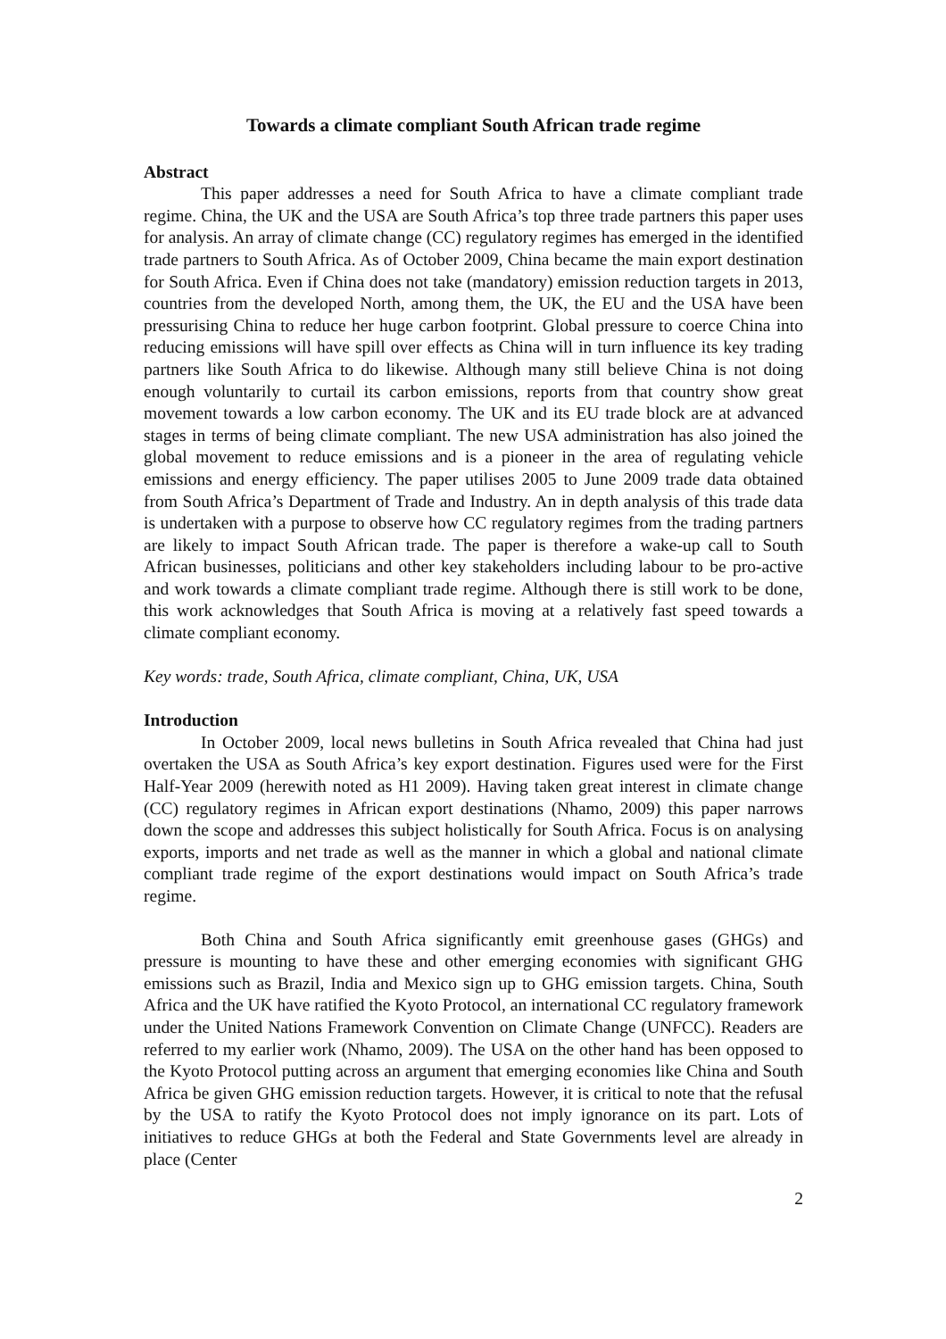Towards a climate compliant South African trade regime
Abstract
This paper addresses a need for South Africa to have a climate compliant trade regime. China, the UK and the USA are South Africa’s top three trade partners this paper uses for analysis. An array of climate change (CC) regulatory regimes has emerged in the identified trade partners to South Africa. As of October 2009, China became the main export destination for South Africa. Even if China does not take (mandatory) emission reduction targets in 2013, countries from the developed North, among them, the UK, the EU and the USA have been pressurising China to reduce her huge carbon footprint. Global pressure to coerce China into reducing emissions will have spill over effects as China will in turn influence its key trading partners like South Africa to do likewise. Although many still believe China is not doing enough voluntarily to curtail its carbon emissions, reports from that country show great movement towards a low carbon economy. The UK and its EU trade block are at advanced stages in terms of being climate compliant. The new USA administration has also joined the global movement to reduce emissions and is a pioneer in the area of regulating vehicle emissions and energy efficiency. The paper utilises 2005 to June 2009 trade data obtained from South Africa’s Department of Trade and Industry. An in depth analysis of this trade data is undertaken with a purpose to observe how CC regulatory regimes from the trading partners are likely to impact South African trade. The paper is therefore a wake-up call to South African businesses, politicians and other key stakeholders including labour to be pro-active and work towards a climate compliant trade regime. Although there is still work to be done, this work acknowledges that South Africa is moving at a relatively fast speed towards a climate compliant economy.
Key words: trade, South Africa, climate compliant, China, UK, USA
Introduction
In October 2009, local news bulletins in South Africa revealed that China had just overtaken the USA as South Africa’s key export destination. Figures used were for the First Half-Year 2009 (herewith noted as H1 2009). Having taken great interest in climate change (CC) regulatory regimes in African export destinations (Nhamo, 2009) this paper narrows down the scope and addresses this subject holistically for South Africa. Focus is on analysing exports, imports and net trade as well as the manner in which a global and national climate compliant trade regime of the export destinations would impact on South Africa’s trade regime.
Both China and South Africa significantly emit greenhouse gases (GHGs) and pressure is mounting to have these and other emerging economies with significant GHG emissions such as Brazil, India and Mexico sign up to GHG emission targets. China, South Africa and the UK have ratified the Kyoto Protocol, an international CC regulatory framework under the United Nations Framework Convention on Climate Change (UNFCC). Readers are referred to my earlier work (Nhamo, 2009). The USA on the other hand has been opposed to the Kyoto Protocol putting across an argument that emerging economies like China and South Africa be given GHG emission reduction targets. However, it is critical to note that the refusal by the USA to ratify the Kyoto Protocol does not imply ignorance on its part. Lots of initiatives to reduce GHGs at both the Federal and State Governments level are already in place (Center
2